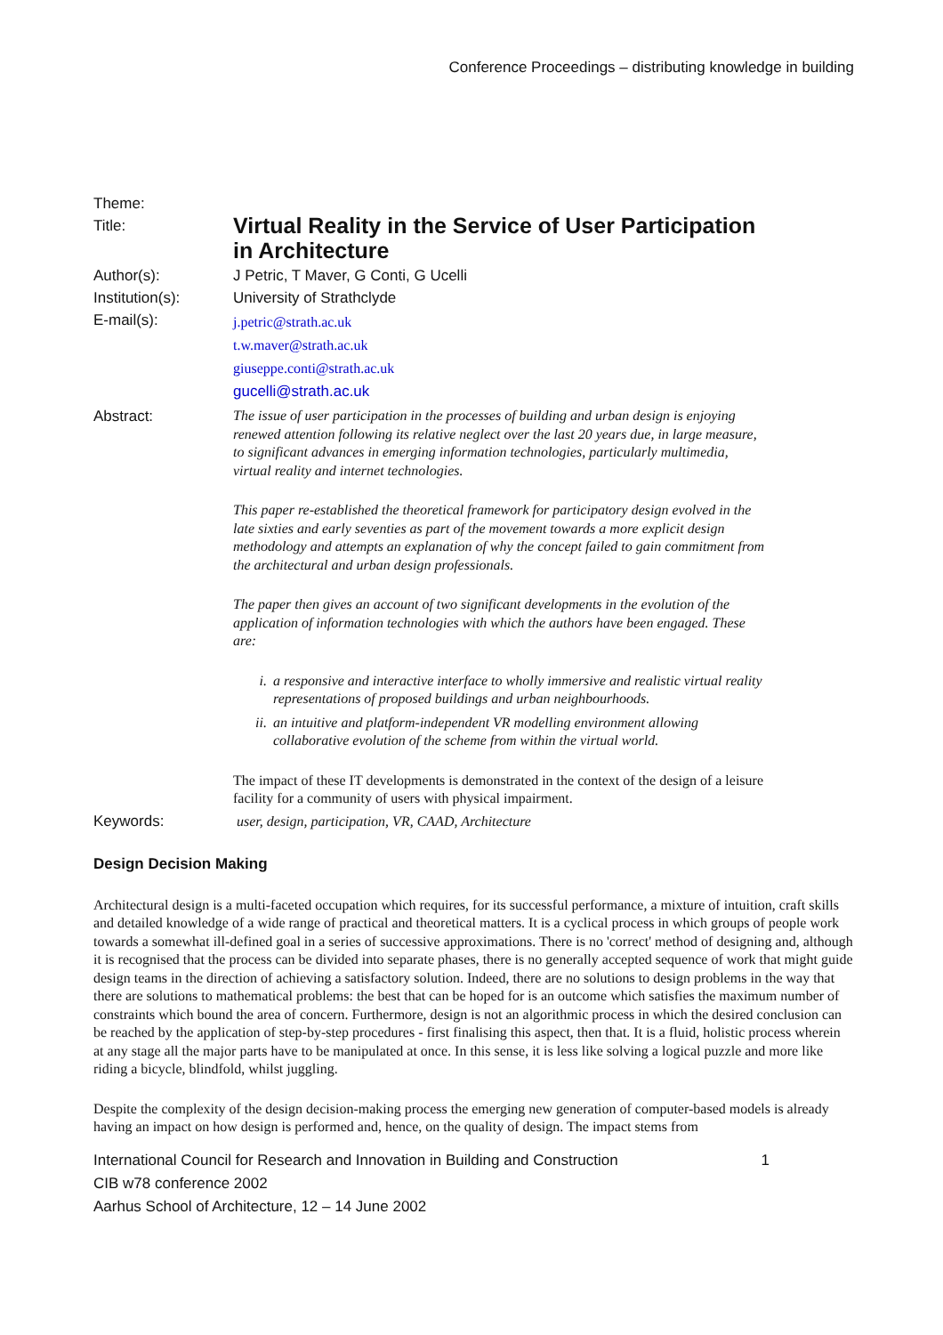Conference Proceedings – distributing knowledge in building
| Theme: | |
| Title: | Virtual Reality in the Service of User Participation in Architecture |
| Author(s): | J Petric, T Maver, G Conti, G Ucelli |
| Institution(s): | University of Strathclyde |
| E-mail(s): | j.petric@strath.ac.uk t.w.maver@strath.ac.uk giuseppe.conti@strath.ac.uk gucelli@strath.ac.uk |
| Abstract: | The issue of user participation in the processes of building and urban design is enjoying renewed attention following its relative neglect over the last 20 years due, in large measure, to significant advances in emerging information technologies, particularly multimedia, virtual reality and internet technologies. This paper re-established the theoretical framework for participatory design evolved in the late sixties and early seventies as part of the movement towards a more explicit design methodology and attempts an explanation of why the concept failed to gain commitment from the architectural and urban design professionals. The paper then gives an account of two significant developments in the evolution of the application of information technologies with which the authors have been engaged. These are: i. a responsive and interactive interface to wholly immersive and realistic virtual reality representations of proposed buildings and urban neighbourhoods. ii. an intuitive and platform-independent VR modelling environment allowing collaborative evolution of the scheme from within the virtual world. The impact of these IT developments is demonstrated in the context of the design of a leisure facility for a community of users with physical impairment. |
| Keywords: | user, design, participation, VR, CAAD, Architecture |
Design Decision Making
Architectural design is a multi-faceted occupation which requires, for its successful performance, a mixture of intuition, craft skills and detailed knowledge of a wide range of practical and theoretical matters. It is a cyclical process in which groups of people work towards a somewhat ill-defined goal in a series of successive approximations. There is no 'correct' method of designing and, although it is recognised that the process can be divided into separate phases, there is no generally accepted sequence of work that might guide design teams in the direction of achieving a satisfactory solution. Indeed, there are no solutions to design problems in the way that there are solutions to mathematical problems: the best that can be hoped for is an outcome which satisfies the maximum number of constraints which bound the area of concern. Furthermore, design is not an algorithmic process in which the desired conclusion can be reached by the application of step-by-step procedures - first finalising this aspect, then that. It is a fluid, holistic process wherein at any stage all the major parts have to be manipulated at once. In this sense, it is less like solving a logical puzzle and more like riding a bicycle, blindfold, whilst juggling.
Despite the complexity of the design decision-making process the emerging new generation of computer-based models is already having an impact on how design is performed and, hence, on the quality of design. The impact stems from
International Council for Research and Innovation in Building and Construction
CIB w78 conference 2002
Aarhus School of Architecture, 12 – 14 June 2002
1